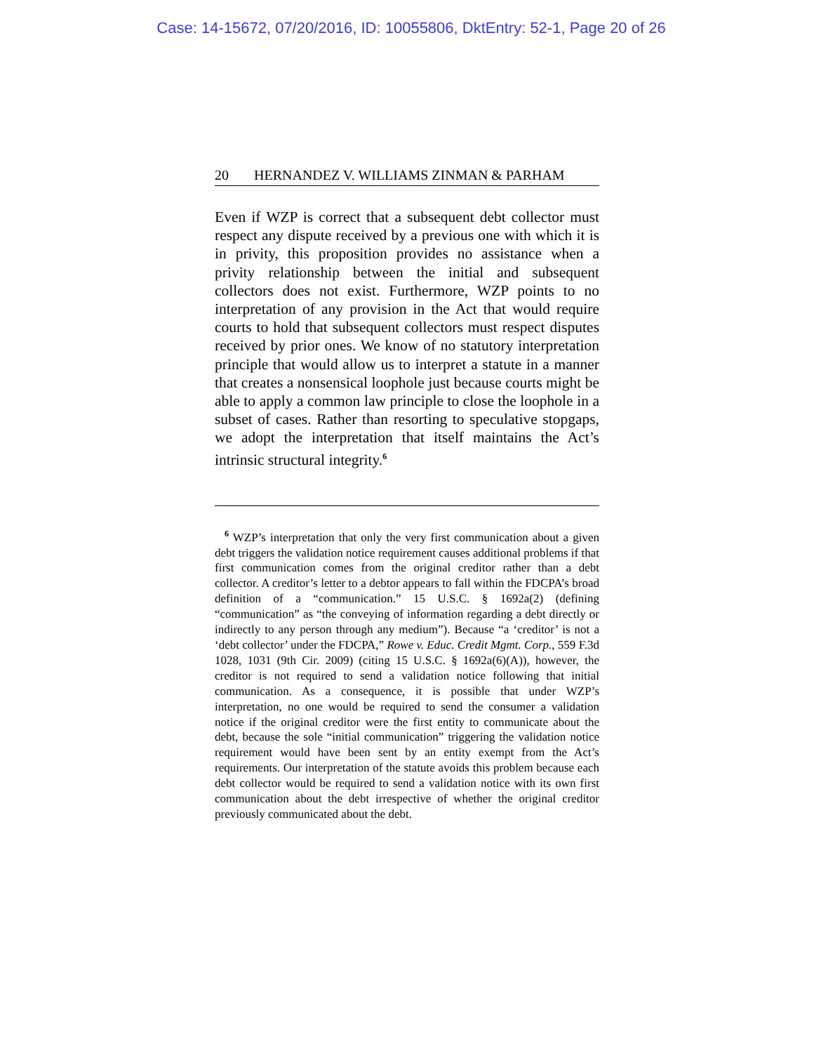Case: 14-15672, 07/20/2016, ID: 10055806, DktEntry: 52-1, Page 20 of 26
20 HERNANDEZ V. WILLIAMS ZINMAN & PARHAM
Even if WZP is correct that a subsequent debt collector must respect any dispute received by a previous one with which it is in privity, this proposition provides no assistance when a privity relationship between the initial and subsequent collectors does not exist. Furthermore, WZP points to no interpretation of any provision in the Act that would require courts to hold that subsequent collectors must respect disputes received by prior ones. We know of no statutory interpretation principle that would allow us to interpret a statute in a manner that creates a nonsensical loophole just because courts might be able to apply a common law principle to close the loophole in a subset of cases. Rather than resorting to speculative stopgaps, we adopt the interpretation that itself maintains the Act’s intrinsic structural integrity.<sup>6</sup>
<sup>6</sup> WZP’s interpretation that only the very first communication about a given debt triggers the validation notice requirement causes additional problems if that first communication comes from the original creditor rather than a debt collector. A creditor’s letter to a debtor appears to fall within the FDCPA’s broad definition of a “communication.” 15 U.S.C. § 1692a(2) (defining “communication” as “the conveying of information regarding a debt directly or indirectly to any person through any medium”). Because “a ‘creditor’ is not a ‘debt collector’ under the FDCPA,” Rowe v. Educ. Credit Mgmt. Corp., 559 F.3d 1028, 1031 (9th Cir. 2009) (citing 15 U.S.C. § 1692a(6)(A)), however, the creditor is not required to send a validation notice following that initial communication. As a consequence, it is possible that under WZP’s interpretation, no one would be required to send the consumer a validation notice if the original creditor were the first entity to communicate about the debt, because the sole “initial communication” triggering the validation notice requirement would have been sent by an entity exempt from the Act’s requirements. Our interpretation of the statute avoids this problem because each debt collector would be required to send a validation notice with its own first communication about the debt irrespective of whether the original creditor previously communicated about the debt.